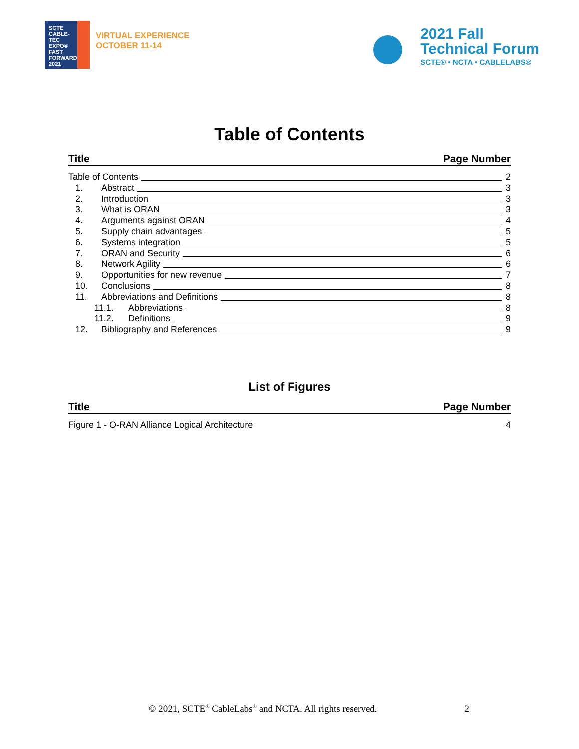SCTE
CABLE-TEC EXPO®
FAST
FORWARD
2021
VIRTUAL EXPERIENCE
OCTOBER 11-14
2021 Fall
Technical Forum
SCTE® • NCTA • CABLELABS®
Table of Contents
Title Page Number
Table of Contents 2
1. Abstract 3
2. Introduction 3
3. What is ORAN 3
4. Arguments against ORAN 4
5. Supply chain advantages 5
6. Systems integration 5
7. ORAN and Security 6
8. Network Agility 6
9. Opportunities for new revenue 7
10. Conclusions 8
11. Abbreviations and Definitions 8
11.1. Abbreviations 8
11.2. Definitions 9
12. Bibliography and References 9
List of Figures
Title Page Number
Figure 1 - O-RAN Alliance Logical Architecture
4
© 2021, SCTE<sup>®</sup> CableLabs<sup>®</sup> and NCTA. All rights reserved. 2